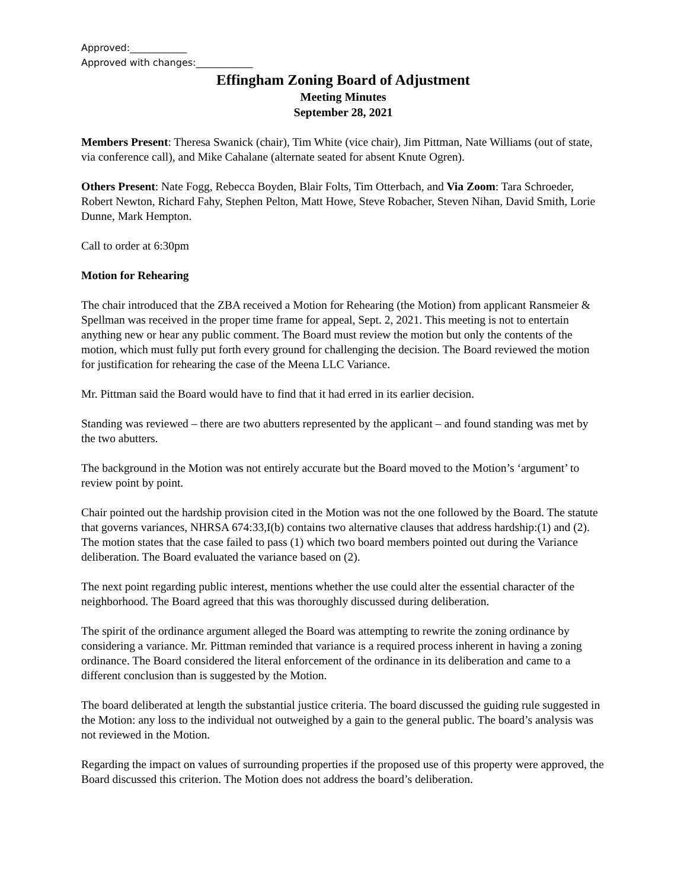Approved:____________
Approved with changes:____________
Effingham Zoning Board of Adjustment
Meeting Minutes
September 28, 2021
Members Present: Theresa Swanick (chair), Tim White (vice chair), Jim Pittman, Nate Williams (out of state, via conference call), and Mike Cahalane (alternate seated for absent Knute Ogren).
Others Present: Nate Fogg, Rebecca Boyden, Blair Folts, Tim Otterbach, and Via Zoom: Tara Schroeder, Robert Newton, Richard Fahy, Stephen Pelton, Matt Howe, Steve Robacher, Steven Nihan, David Smith, Lorie Dunne, Mark Hempton.
Call to order at 6:30pm
Motion for Rehearing
The chair introduced that the ZBA received a Motion for Rehearing (the Motion) from applicant Ransmeier & Spellman was received in the proper time frame for appeal, Sept. 2, 2021. This meeting is not to entertain anything new or hear any public comment. The Board must review the motion but only the contents of the motion, which must fully put forth every ground for challenging the decision. The Board reviewed the motion for justification for rehearing the case of the Meena LLC Variance.
Mr. Pittman said the Board would have to find that it had erred in its earlier decision.
Standing was reviewed – there are two abutters represented by the applicant – and found standing was met by the two abutters.
The background in the Motion was not entirely accurate but the Board moved to the Motion’s ‘argument’ to review point by point.
Chair pointed out the hardship provision cited in the Motion was not the one followed by the Board. The statute that governs variances, NHRSA 674:33,I(b) contains two alternative clauses that address hardship:(1) and (2). The motion states that the case failed to pass (1) which two board members pointed out during the Variance deliberation. The Board evaluated the variance based on (2).
The next point regarding public interest, mentions whether the use could alter the essential character of the neighborhood. The Board agreed that this was thoroughly discussed during deliberation.
The spirit of the ordinance argument alleged the Board was attempting to rewrite the zoning ordinance by considering a variance. Mr. Pittman reminded that variance is a required process inherent in having a zoning ordinance. The Board considered the literal enforcement of the ordinance in its deliberation and came to a different conclusion than is suggested by the Motion.
The board deliberated at length the substantial justice criteria. The board discussed the guiding rule suggested in the Motion: any loss to the individual not outweighed by a gain to the general public. The board’s analysis was not reviewed in the Motion.
Regarding the impact on values of surrounding properties if the proposed use of this property were approved, the Board discussed this criterion. The Motion does not address the board’s deliberation.